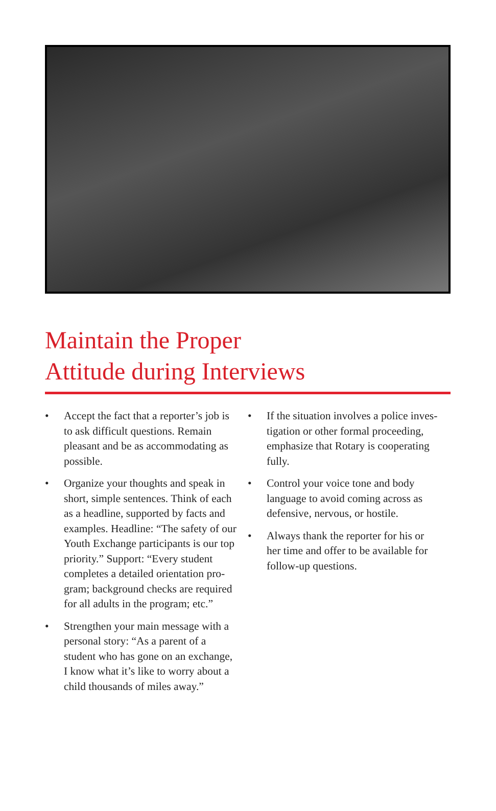Maintain the Proper
Attitude during Interviews
• Accept the fact that a reporter’s job is to ask difficult questions. Remain pleasant and be as accommodating as possible.
• Organize your thoughts and speak in short, simple sentences. Think of each as a headline, supported by facts and examples. Headline: “The safety of our Youth Exchange participants is our top priority.” Support: “Every student completes a detailed orientation pro-gram; background checks are required for all adults in the program; etc.”
• Strengthen your main message with a personal story: “As a parent of a student who has gone on an exchange, I know what it’s like to worry about a child thousands of miles away.”
• If the situation involves a police inves-tigation or other formal proceeding, emphasize that Rotary is cooperating fully.
• Control your voice tone and body language to avoid coming across as defensive, nervous, or hostile.
• Always thank the reporter for his or her time and offer to be available for follow-up questions.